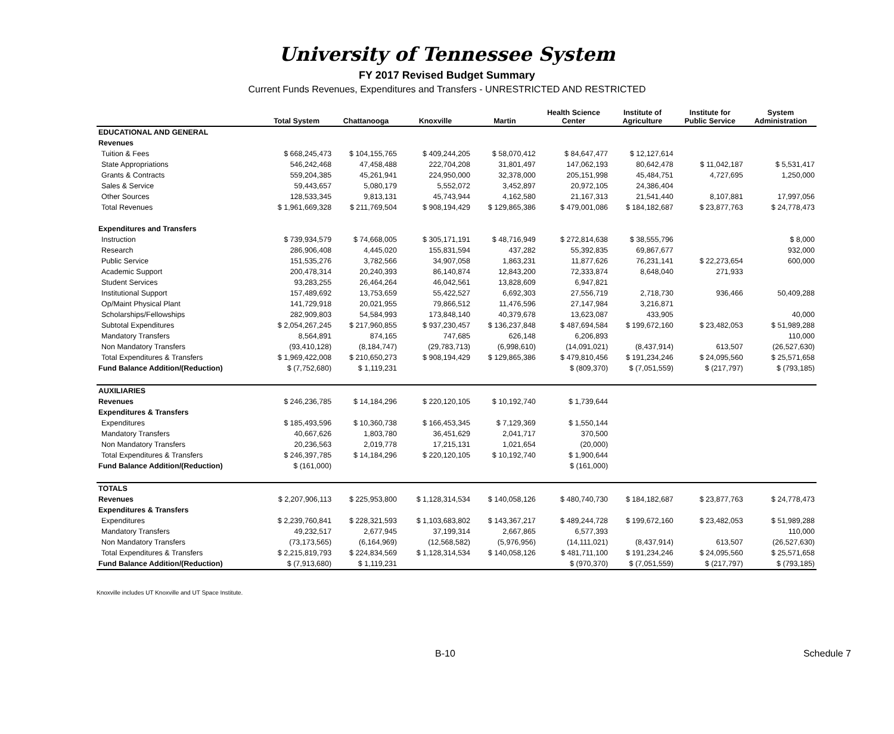University of Tennessee System
FY 2017 Revised Budget Summary
Current Funds Revenues, Expenditures and Transfers - UNRESTRICTED AND RESTRICTED
| | Total System | Chattanooga | Knoxville | Martin | Health Science Center | Institute of Agriculture | Institute for Public Service | System Administration |
| --- | --- | --- | --- | --- | --- | --- | --- | --- |
| EDUCATIONAL AND GENERAL | | | | | | | | |
| Revenues | | | | | | | | |
| Tuition & Fees | $ 668,245,473 | $ 104,155,765 | $ 409,244,205 | $ 58,070,412 | $ 84,647,477 | $ 12,127,614 | | |
| State Appropriations | 546,242,468 | 47,458,488 | 222,704,208 | 31,801,497 | 147,062,193 | 80,642,478 | $ 11,042,187 | $ 5,531,417 |
| Grants & Contracts | 559,204,385 | 45,261,941 | 224,950,000 | 32,378,000 | 205,151,998 | 45,484,751 | 4,727,695 | 1,250,000 |
| Sales & Service | 59,443,657 | 5,080,179 | 5,552,072 | 3,452,897 | 20,972,105 | 24,386,404 | | |
| Other Sources | 128,533,345 | 9,813,131 | 45,743,944 | 4,162,580 | 21,167,313 | 21,541,440 | 8,107,881 | 17,997,056 |
| Total Revenues | $ 1,961,669,328 | $ 211,769,504 | $ 908,194,429 | $ 129,865,386 | $ 479,001,086 | $ 184,182,687 | $ 23,877,763 | $ 24,778,473 |
| Expenditures and Transfers | | | | | | | | |
| Instruction | $ 739,934,579 | $ 74,668,005 | $ 305,171,191 | $ 48,716,949 | $ 272,814,638 | $ 38,555,796 | | $ 8,000 |
| Research | 286,906,408 | 4,445,020 | 155,831,594 | 437,282 | 55,392,835 | 69,867,677 | | 932,000 |
| Public Service | 151,535,276 | 3,782,566 | 34,907,058 | 1,863,231 | 11,877,626 | 76,231,141 | $ 22,273,654 | 600,000 |
| Academic Support | 200,478,314 | 20,240,393 | 86,140,874 | 12,843,200 | 72,333,874 | 8,648,040 | 271,933 | |
| Student Services | 93,283,255 | 26,464,264 | 46,042,561 | 13,828,609 | 6,947,821 | | | |
| Institutional Support | 157,489,692 | 13,753,659 | 55,422,527 | 6,692,303 | 27,556,719 | 2,718,730 | 936,466 | 50,409,288 |
| Op/Maint Physical Plant | 141,729,918 | 20,021,955 | 79,866,512 | 11,476,596 | 27,147,984 | 3,216,871 | | |
| Scholarships/Fellowships | 282,909,803 | 54,584,993 | 173,848,140 | 40,379,678 | 13,623,087 | 433,905 | | 40,000 |
| Subtotal Expenditures | $ 2,054,267,245 | $ 217,960,855 | $ 937,230,457 | $ 136,237,848 | $ 487,694,584 | $ 199,672,160 | $ 23,482,053 | $ 51,989,288 |
| Mandatory Transfers | 8,564,891 | 874,165 | 747,685 | 626,148 | 6,206,893 | | | 110,000 |
| Non Mandatory Transfers | (93,410,128) | (8,184,747) | (29,783,713) | (6,998,610) | (14,091,021) | (8,437,914) | 613,507 | (26,527,630) |
| Total Expenditures & Transfers | $ 1,969,422,008 | $ 210,650,273 | $ 908,194,429 | $ 129,865,386 | $ 479,810,456 | $ 191,234,246 | $ 24,095,560 | $ 25,571,658 |
| Fund Balance Addition/(Reduction) | $ (7,752,680) | $ 1,119,231 | | | $ (809,370) | $ (7,051,559) | $ (217,797) | $ (793,185) |
| AUXILIARIES | | | | | | | | |
| Revenues | $ 246,236,785 | $ 14,184,296 | $ 220,120,105 | $ 10,192,740 | $ 1,739,644 | | | |
| Expenditures & Transfers | | | | | | | | |
| Expenditures | $ 185,493,596 | $ 10,360,738 | $ 166,453,345 | $ 7,129,369 | $ 1,550,144 | | | |
| Mandatory Transfers | 40,667,626 | 1,803,780 | 36,451,629 | 2,041,717 | 370,500 | | | |
| Non Mandatory Transfers | 20,236,563 | 2,019,778 | 17,215,131 | 1,021,654 | (20,000) | | | |
| Total Expenditures & Transfers | $ 246,397,785 | $ 14,184,296 | $ 220,120,105 | $ 10,192,740 | $ 1,900,644 | | | |
| Fund Balance Addition/(Reduction) | $ (161,000) | | | | $ (161,000) | | | |
| TOTALS | | | | | | | | |
| Revenues | $ 2,207,906,113 | $ 225,953,800 | $ 1,128,314,534 | $ 140,058,126 | $ 480,740,730 | $ 184,182,687 | $ 23,877,763 | $ 24,778,473 |
| Expenditures & Transfers | | | | | | | | |
| Expenditures | $ 2,239,760,841 | $ 228,321,593 | $ 1,103,683,802 | $ 143,367,217 | $ 489,244,728 | $ 199,672,160 | $ 23,482,053 | $ 51,989,288 |
| Mandatory Transfers | 49,232,517 | 2,677,945 | 37,199,314 | 2,667,865 | 6,577,393 | | | 110,000 |
| Non Mandatory Transfers | (73,173,565) | (6,164,969) | (12,568,582) | (5,976,956) | (14,111,021) | (8,437,914) | 613,507 | (26,527,630) |
| Total Expenditures & Transfers | $ 2,215,819,793 | $ 224,834,569 | $ 1,128,314,534 | $ 140,058,126 | $ 481,711,100 | $ 191,234,246 | $ 24,095,560 | $ 25,571,658 |
| Fund Balance Addition/(Reduction) | $ (7,913,680) | $ 1,119,231 | | | $ (970,370) | $ (7,051,559) | $ (217,797) | $ (793,185) |
Knoxville includes UT Knoxville and UT Space Institute.
B-10 Schedule 7